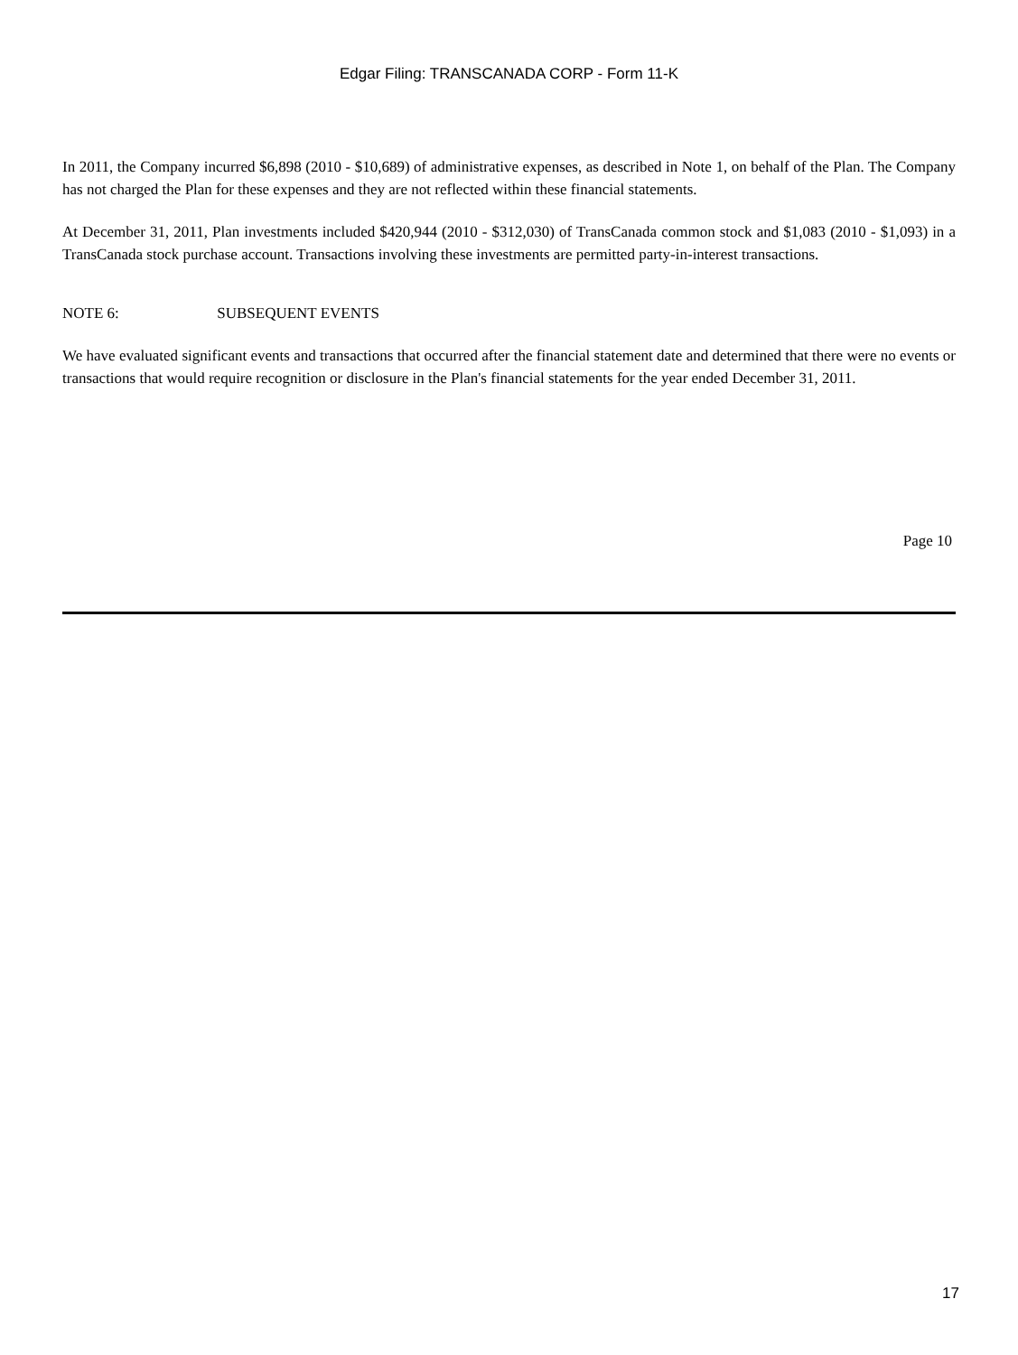Edgar Filing: TRANSCANADA CORP - Form 11-K
In 2011, the Company incurred $6,898 (2010 - $10,689) of administrative expenses, as described in Note 1, on behalf of the Plan. The Company has not charged the Plan for these expenses and they are not reflected within these financial statements.
At December 31, 2011, Plan investments included $420,944 (2010 - $312,030) of TransCanada common stock and $1,083 (2010 - $1,093) in a TransCanada stock purchase account. Transactions involving these investments are permitted party-in-interest transactions.
NOTE 6: SUBSEQUENT EVENTS
We have evaluated significant events and transactions that occurred after the financial statement date and determined that there were no events or transactions that would require recognition or disclosure in the Plan's financial statements for the year ended December 31, 2011.
Page 10
17